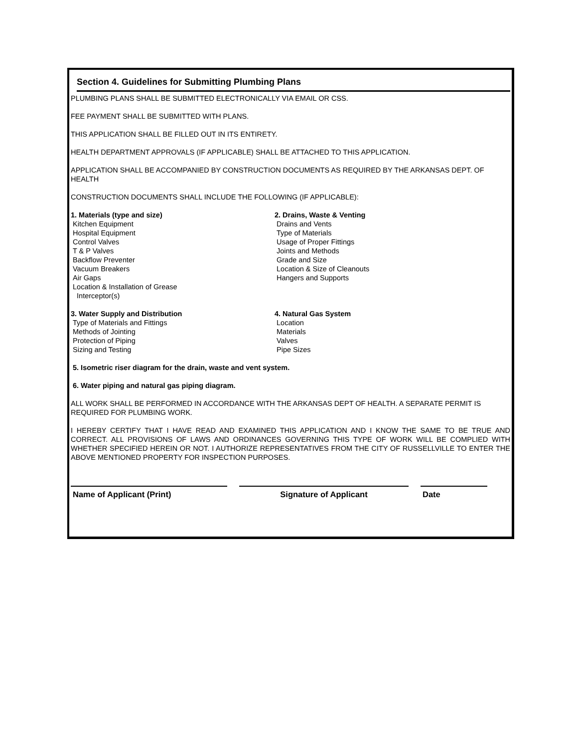Section 4. Guidelines for Submitting Plumbing Plans
PLUMBING PLANS SHALL BE SUBMITTED ELECTRONICALLY VIA EMAIL OR CSS.
FEE PAYMENT SHALL BE SUBMITTED WITH PLANS.
THIS APPLICATION SHALL BE FILLED OUT IN ITS ENTIRETY.
HEALTH DEPARTMENT APPROVALS (IF APPLICABLE) SHALL BE ATTACHED TO THIS APPLICATION.
APPLICATION SHALL BE ACCOMPANIED BY CONSTRUCTION DOCUMENTS AS REQUIRED BY THE ARKANSAS DEPT. OF HEALTH
CONSTRUCTION DOCUMENTS SHALL INCLUDE THE FOLLOWING (IF APPLICABLE):
1. Materials (type and size)
Kitchen Equipment
Hospital Equipment
Control Valves
T & P Valves
Backflow Preventer
Vacuum Breakers
Air Gaps
Location & Installation of Grease
Interceptor(s)
2. Drains, Waste & Venting
Drains and Vents
Type of Materials
Usage of Proper Fittings
Joints and Methods
Grade and Size
Location & Size of Cleanouts
Hangers and Supports
3. Water Supply and Distribution
Type of Materials and Fittings
Methods of Jointing
Protection of Piping
Sizing and Testing
4. Natural Gas System
Location
Materials
Valves
Pipe Sizes
5. Isometric riser diagram for the drain, waste and vent system.
6. Water piping and natural gas piping diagram.
ALL WORK SHALL BE PERFORMED IN ACCORDANCE WITH THE ARKANSAS DEPT OF HEALTH. A SEPARATE PERMIT IS REQUIRED FOR PLUMBING WORK.
I HEREBY CERTIFY THAT I HAVE READ AND EXAMINED THIS APPLICATION AND I KNOW THE SAME TO BE TRUE AND CORRECT. ALL PROVISIONS OF LAWS AND ORDINANCES GOVERNING THIS TYPE OF WORK WILL BE COMPLIED WITH WHETHER SPECIFIED HEREIN OR NOT. I AUTHORIZE REPRESENTATIVES FROM THE CITY OF RUSSELLVILLE TO ENTER THE ABOVE MENTIONED PROPERTY FOR INSPECTION PURPOSES.
Name of Applicant (Print) Signature of Applicant Date